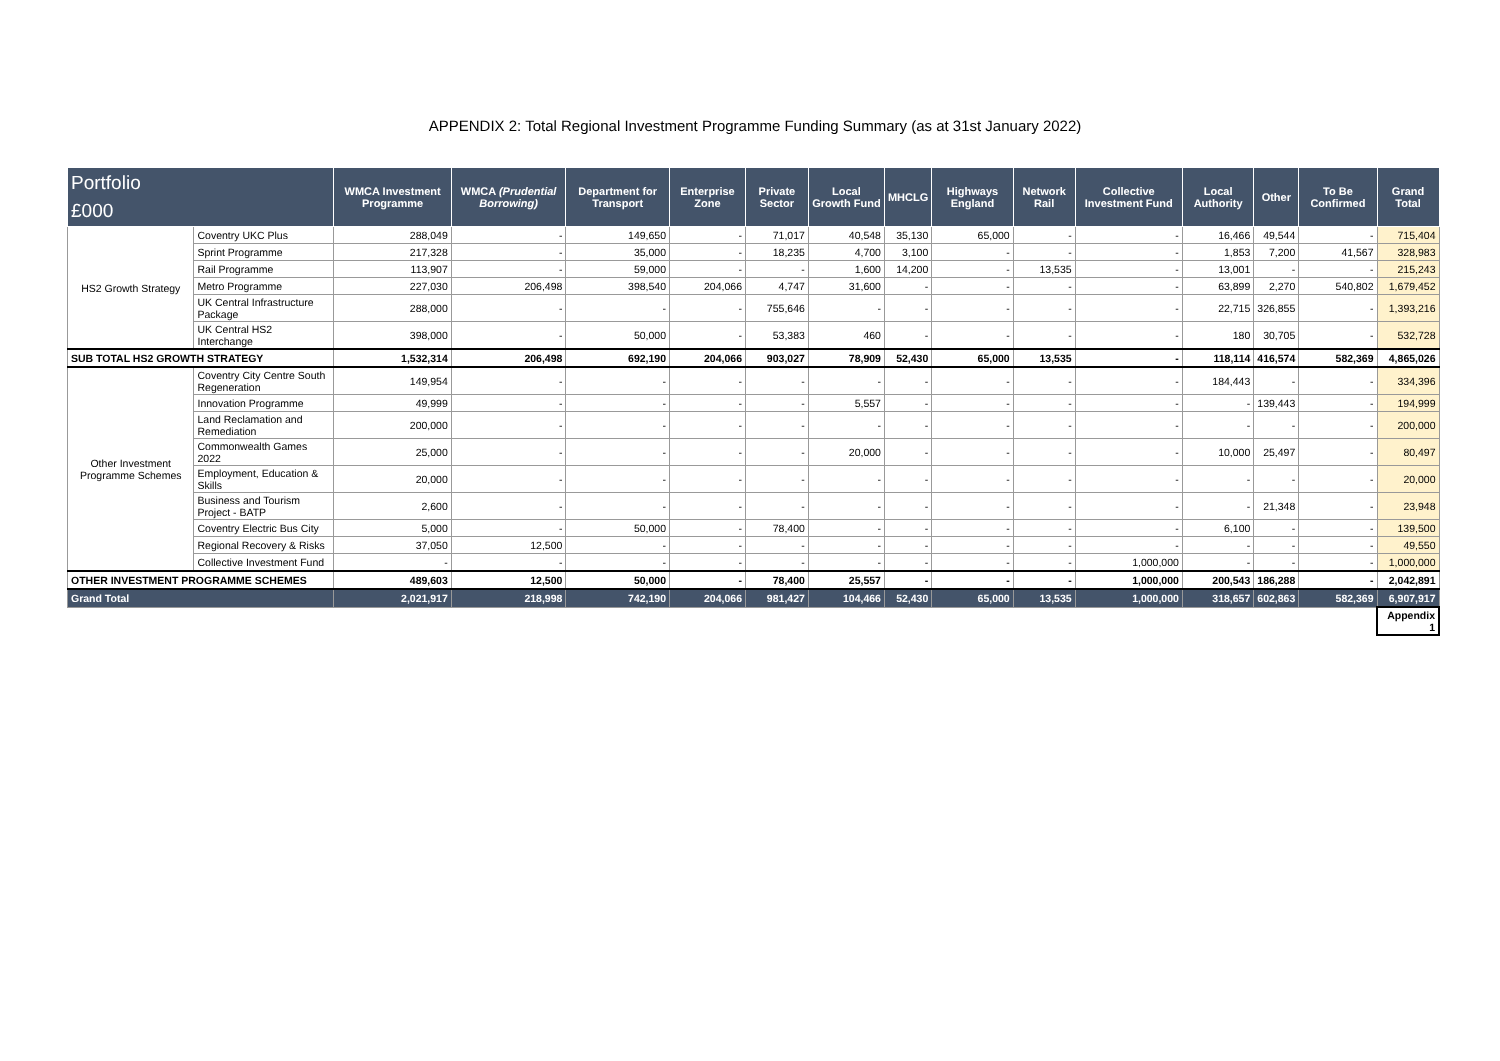APPENDIX 2: Total Regional Investment Programme Funding Summary (as at 31st January 2022)
| Portfolio £000 | | WMCA Investment Programme | WMCA (Prudential Borrowing) | Department for Transport | Enterprise Zone | Private Sector | Local Growth Fund | MHCLG | Highways England | Network Rail | Collective Investment Fund | Local Authority | Other | To Be Confirmed | Grand Total |
| --- | --- | --- | --- | --- | --- | --- | --- | --- | --- | --- | --- | --- | --- | --- | --- |
| HS2 Growth Strategy | Coventry UKC Plus | 288,049 | - | 149,650 | - | 71,017 | 40,548 | 35,130 | 65,000 | - | - | 16,466 | 49,544 | - | 715,404 |
| | Sprint Programme | 217,328 | - | 35,000 | - | 18,235 | 4,700 | 3,100 | - | - | - | 1,853 | 7,200 | 41,567 | 328,983 |
| | Rail Programme | 113,907 | - | 59,000 | - | - | 1,600 | 14,200 | - | 13,535 | - | 13,001 | - | - | 215,243 |
| | Metro Programme | 227,030 | 206,498 | 398,540 | 204,066 | 4,747 | 31,600 | - | - | - | - | 63,899 | 2,270 | 540,802 | 1,679,452 |
| | UK Central Infrastructure Package | 288,000 | - | - | - | 755,646 | - | - | - | - | - | 22,715 | 326,855 | - | 1,393,216 |
| | UK Central HS2 Interchange | 398,000 | - | 50,000 | - | 53,383 | 460 | - | - | - | - | 180 | 30,705 | - | 532,728 |
| SUB TOTAL HS2 GROWTH STRATEGY | | 1,532,314 | 206,498 | 692,190 | 204,066 | 903,027 | 78,909 | 52,430 | 65,000 | 13,535 | - | 118,114 | 416,574 | 582,369 | 4,865,026 |
| Other Investment Programme Schemes | Coventry City Centre South Regeneration | 149,954 | - | - | - | - | - | - | - | - | - | 184,443 | - | - | 334,396 |
| | Innovation Programme | 49,999 | - | - | - | - | 5,557 | - | - | - | - | - | 139,443 | - | 194,999 |
| | Land Reclamation and Remediation | 200,000 | - | - | - | - | - | - | - | - | - | - | - | - | 200,000 |
| | Commonwealth Games 2022 | 25,000 | - | - | - | - | 20,000 | - | - | - | - | 10,000 | 25,497 | - | 80,497 |
| | Employment, Education & Skills | 20,000 | - | - | - | - | - | - | - | - | - | - | - | - | 20,000 |
| | Business and Tourism Project - BATP | 2,600 | - | - | - | - | - | - | - | - | - | - | 21,348 | - | 23,948 |
| | Coventry Electric Bus City | 5,000 | - | 50,000 | - | 78,400 | - | - | - | - | - | 6,100 | - | - | 139,500 |
| | Regional Recovery & Risks | 37,050 | 12,500 | - | - | - | - | - | - | - | - | - | - | - | 49,550 |
| | Collective Investment Fund | - | - | - | - | - | - | - | - | - | 1,000,000 | - | - | - | 1,000,000 |
| OTHER INVESTMENT PROGRAMME SCHEMES | | 489,603 | 12,500 | 50,000 | - | 78,400 | 25,557 | - | - | - | 1,000,000 | 200,543 | 186,288 | - | 2,042,891 |
| Grand Total | | 2,021,917 | 218,998 | 742,190 | 204,066 | 981,427 | 104,466 | 52,430 | 65,000 | 13,535 | 1,000,000 | 318,657 | 602,863 | 582,369 | 6,907,917 |
| | | | | | | | | | | | | | | | Appendix 1 |